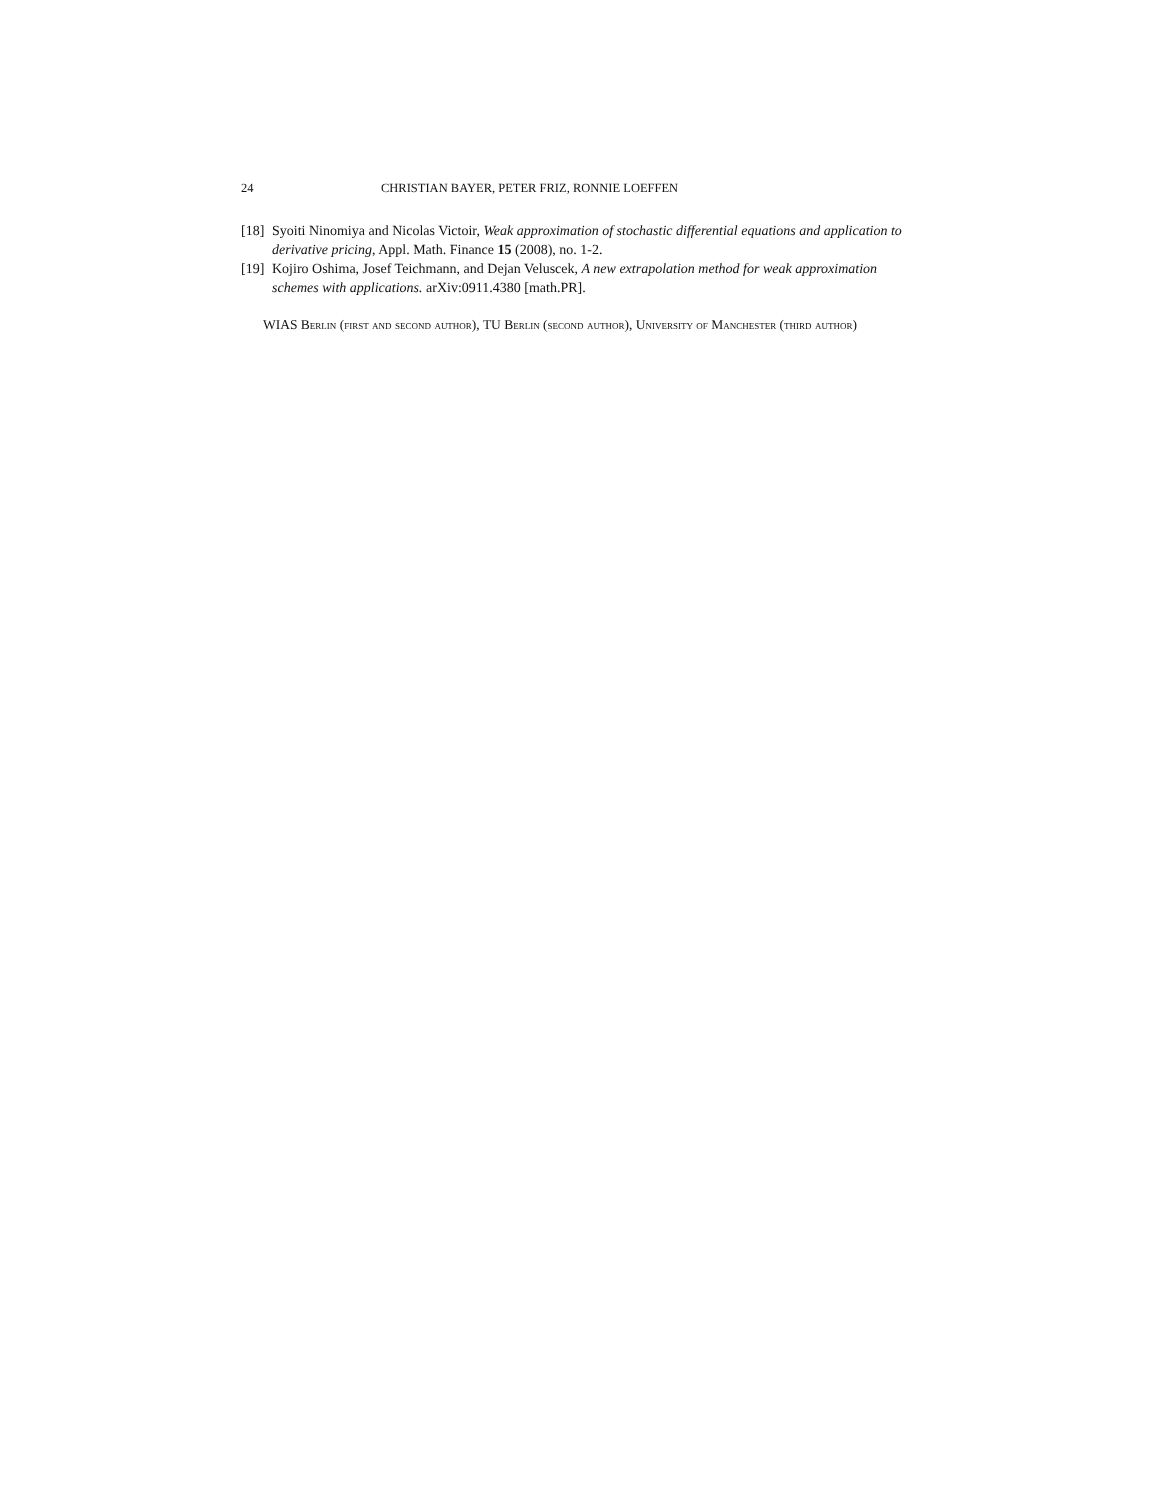24 CHRISTIAN BAYER, PETER FRIZ, RONNIE LOEFFEN
[18] Syoiti Ninomiya and Nicolas Victoir, Weak approximation of stochastic differential equations and application to derivative pricing, Appl. Math. Finance 15 (2008), no. 1-2.
[19] Kojiro Oshima, Josef Teichmann, and Dejan Veluscek, A new extrapolation method for weak approximation schemes with applications. arXiv:0911.4380 [math.PR].
WIAS Berlin (first and second author), TU Berlin (second author), University of Manchester (third author)